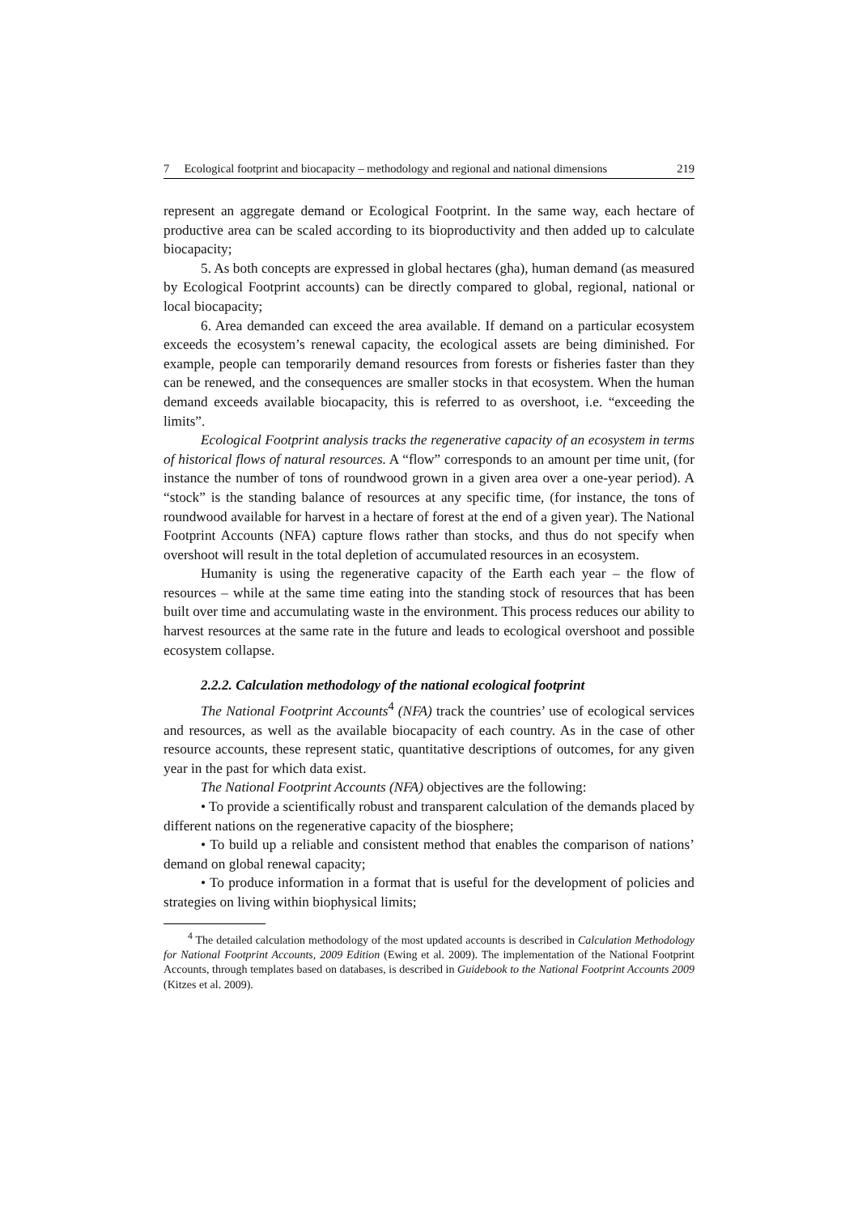7 Ecological footprint and biocapacity – methodology and regional and national dimensions 219
represent an aggregate demand or Ecological Footprint. In the same way, each hectare of productive area can be scaled according to its bioproductivity and then added up to calculate biocapacity;
5. As both concepts are expressed in global hectares (gha), human demand (as measured by Ecological Footprint accounts) can be directly compared to global, regional, national or local biocapacity;
6. Area demanded can exceed the area available. If demand on a particular ecosystem exceeds the ecosystem’s renewal capacity, the ecological assets are being diminished. For example, people can temporarily demand resources from forests or fisheries faster than they can be renewed, and the consequences are smaller stocks in that ecosystem. When the human demand exceeds available biocapacity, this is referred to as overshoot, i.e. “exceeding the limits”.
Ecological Footprint analysis tracks the regenerative capacity of an ecosystem in terms of historical flows of natural resources. A “flow” corresponds to an amount per time unit, (for instance the number of tons of roundwood grown in a given area over a one-year period). A “stock” is the standing balance of resources at any specific time, (for instance, the tons of roundwood available for harvest in a hectare of forest at the end of a given year). The National Footprint Accounts (NFA) capture flows rather than stocks, and thus do not specify when overshoot will result in the total depletion of accumulated resources in an ecosystem.
Humanity is using the regenerative capacity of the Earth each year – the flow of resources – while at the same time eating into the standing stock of resources that has been built over time and accumulating waste in the environment. This process reduces our ability to harvest resources at the same rate in the future and leads to ecological overshoot and possible ecosystem collapse.
2.2.2. Calculation methodology of the national ecological footprint
The National Footprint Accounts<sup>4</sup> (NFA) track the countries’ use of ecological services and resources, as well as the available biocapacity of each country. As in the case of other resource accounts, these represent static, quantitative descriptions of outcomes, for any given year in the past for which data exist.
The National Footprint Accounts (NFA) objectives are the following:
• To provide a scientifically robust and transparent calculation of the demands placed by different nations on the regenerative capacity of the biosphere;
• To build up a reliable and consistent method that enables the comparison of nations’ demand on global renewal capacity;
• To produce information in a format that is useful for the development of policies and strategies on living within biophysical limits;
<sup>4</sup> The detailed calculation methodology of the most updated accounts is described in Calculation Methodology for National Footprint Accounts, 2009 Edition (Ewing et al. 2009). The implementation of the National Footprint Accounts, through templates based on databases, is described in Guidebook to the National Footprint Accounts 2009 (Kitzes et al. 2009).